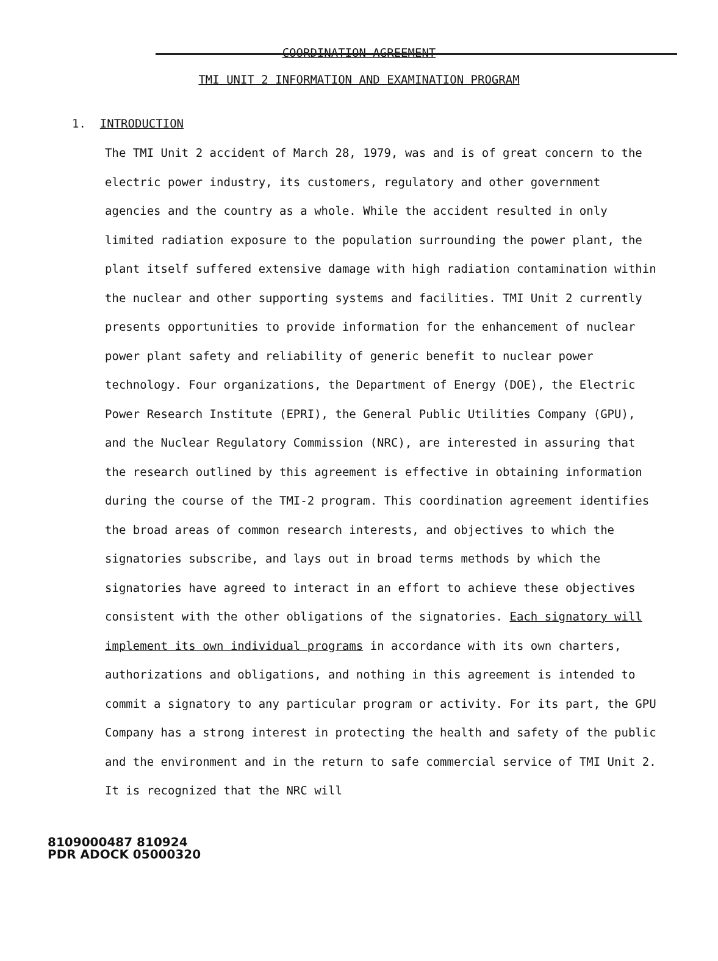COORDINATION AGREEMENT
TMI UNIT 2 INFORMATION AND EXAMINATION PROGRAM
1. INTRODUCTION
The TMI Unit 2 accident of March 28, 1979, was and is of great concern to the electric power industry, its customers, regulatory and other government agencies and the country as a whole. While the accident resulted in only limited radiation exposure to the population surrounding the power plant, the plant itself suffered extensive damage with high radiation contamination within the nuclear and other supporting systems and facilities. TMI Unit 2 currently presents opportunities to provide information for the enhancement of nuclear power plant safety and reliability of generic benefit to nuclear power technology. Four organizations, the Department of Energy (DOE), the Electric Power Research Institute (EPRI), the General Public Utilities Company (GPU), and the Nuclear Regulatory Commission (NRC), are interested in assuring that the research outlined by this agreement is effective in obtaining information during the course of the TMI-2 program. This coordination agreement identifies the broad areas of common research interests, and objectives to which the signatories subscribe, and lays out in broad terms methods by which the signatories have agreed to interact in an effort to achieve these objectives consistent with the other obligations of the signatories. Each signatory will implement its own individual programs in accordance with its own charters, authorizations and obligations, and nothing in this agreement is intended to commit a signatory to any particular program or activity. For its part, the GPU Company has a strong interest in protecting the health and safety of the public and the environment and in the return to safe commercial service of TMI Unit 2. It is recognized that the NRC will
8109000487 810924
PDR ADOCK 05000320